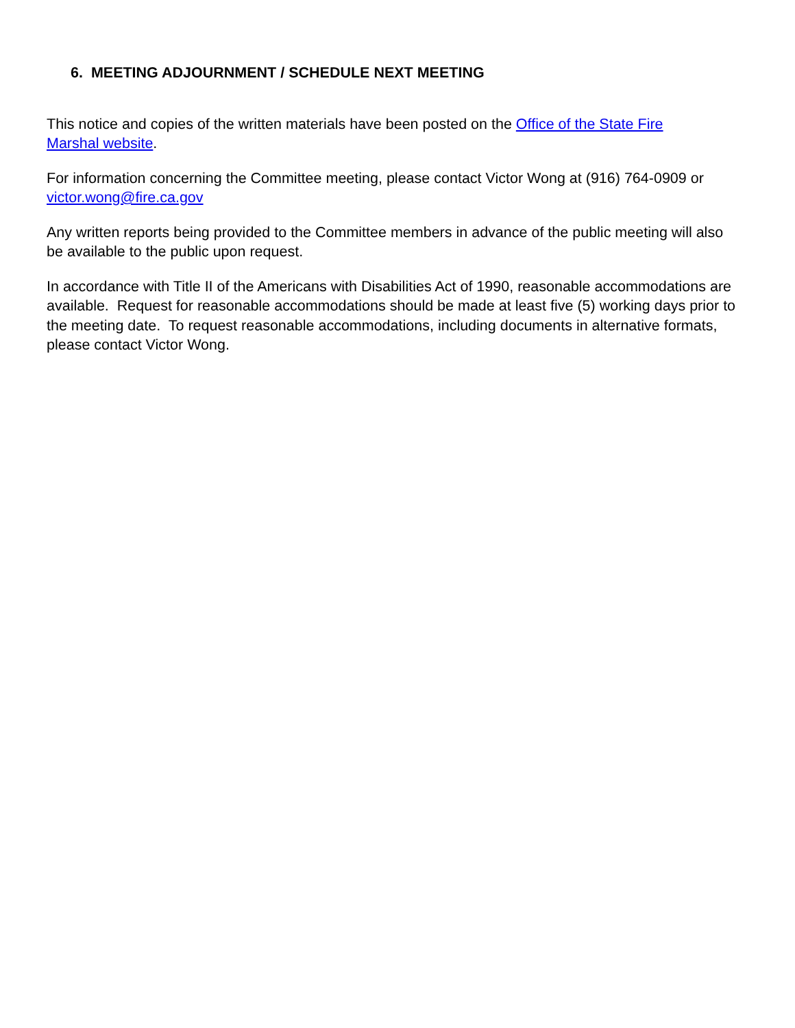6. MEETING ADJOURNMENT / SCHEDULE NEXT MEETING
This notice and copies of the written materials have been posted on the Office of the State Fire
Marshal website.
For information concerning the Committee meeting, please contact Victor Wong at (916) 764-0909 or
victor.wong@fire.ca.gov
Any written reports being provided to the Committee members in advance of the public meeting will also be available to the public upon request.
In accordance with Title II of the Americans with Disabilities Act of 1990, reasonable accommodations are available. Request for reasonable accommodations should be made at least five (5) working days prior to the meeting date. To request reasonable accommodations, including documents in alternative formats, please contact Victor Wong.